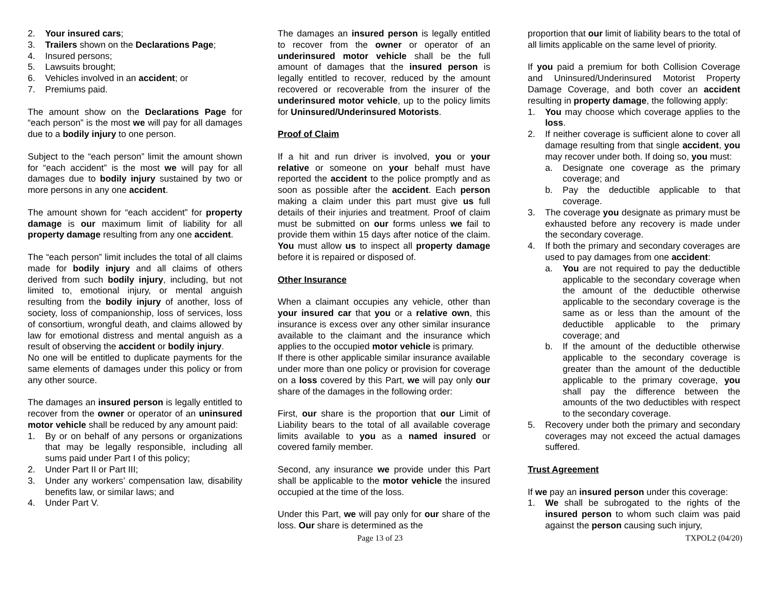2. Your insured cars;
3. Trailers shown on the Declarations Page;
4. Insured persons;
5. Lawsuits brought;
6. Vehicles involved in an accident; or
7. Premiums paid.
The amount show on the Declarations Page for “each person” is the most we will pay for all damages due to a bodily injury to one person.
Subject to the “each person” limit the amount shown for “each accident” is the most we will pay for all damages due to bodily injury sustained by two or more persons in any one accident.
The amount shown for “each accident” for property damage is our maximum limit of liability for all property damage resulting from any one accident.
The “each person” limit includes the total of all claims made for bodily injury and all claims of others derived from such bodily injury, including, but not limited to, emotional injury, or mental anguish resulting from the bodily injury of another, loss of society, loss of companionship, loss of services, loss of consortium, wrongful death, and claims allowed by law for emotional distress and mental anguish as a result of observing the accident or bodily injury.
No one will be entitled to duplicate payments for the same elements of damages under this policy or from any other source.
The damages an insured person is legally entitled to recover from the owner or operator of an uninsured motor vehicle shall be reduced by any amount paid:
1. By or on behalf of any persons or organizations that may be legally responsible, including all sums paid under Part I of this policy;
2. Under Part II or Part III;
3. Under any workers’ compensation law, disability benefits law, or similar laws; and
4. Under Part V.
The damages an insured person is legally entitled to recover from the owner or operator of an underinsured motor vehicle shall be the full amount of damages that the insured person is legally entitled to recover, reduced by the amount recovered or recoverable from the insurer of the underinsured motor vehicle, up to the policy limits for Uninsured/Underinsured Motorists.
Proof of Claim
If a hit and run driver is involved, you or your relative or someone on your behalf must have reported the accident to the police promptly and as soon as possible after the accident. Each person making a claim under this part must give us full details of their injuries and treatment. Proof of claim must be submitted on our forms unless we fail to provide them within 15 days after notice of the claim. You must allow us to inspect all property damage before it is repaired or disposed of.
Other Insurance
When a claimant occupies any vehicle, other than your insured car that you or a relative own, this insurance is excess over any other similar insurance available to the claimant and the insurance which applies to the occupied motor vehicle is primary.
If there is other applicable similar insurance available under more than one policy or provision for coverage on a loss covered by this Part, we will pay only our share of the damages in the following order:
First, our share is the proportion that our Limit of Liability bears to the total of all available coverage limits available to you as a named insured or covered family member.
Second, any insurance we provide under this Part shall be applicable to the motor vehicle the insured occupied at the time of the loss.
Under this Part, we will pay only for our share of the loss. Our share is determined as the
proportion that our limit of liability bears to the total of all limits applicable on the same level of priority.
If you paid a premium for both Collision Coverage and Uninsured/Underinsured Motorist Property Damage Coverage, and both cover an accident resulting in property damage, the following apply:
1. You may choose which coverage applies to the loss.
2. If neither coverage is sufficient alone to cover all damage resulting from that single accident, you may recover under both. If doing so, you must:
a. Designate one coverage as the primary coverage; and
b. Pay the deductible applicable to that coverage.
3. The coverage you designate as primary must be exhausted before any recovery is made under the secondary coverage.
4. If both the primary and secondary coverages are used to pay damages from one accident:
a. You are not required to pay the deductible applicable to the secondary coverage when the amount of the deductible otherwise applicable to the secondary coverage is the same as or less than the amount of the deductible applicable to the primary coverage; and
b. If the amount of the deductible otherwise applicable to the secondary coverage is greater than the amount of the deductible applicable to the primary coverage, you shall pay the difference between the amounts of the two deductibles with respect to the secondary coverage.
5. Recovery under both the primary and secondary coverages may not exceed the actual damages suffered.
Trust Agreement
If we pay an insured person under this coverage:
1. We shall be subrogated to the rights of the insured person to whom such claim was paid against the person causing such injury,
Page 13 of 23 TXPOL2 (04/20)